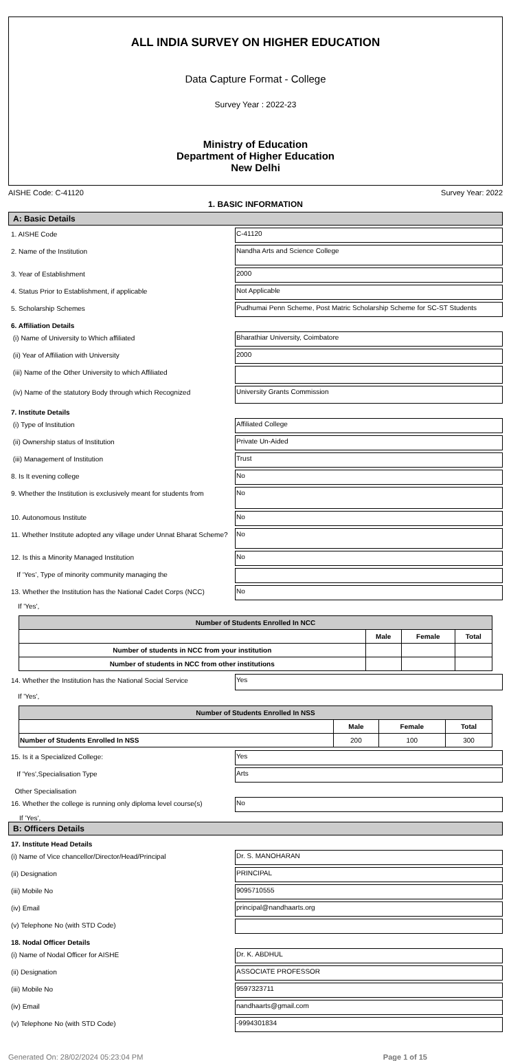ALL INDIA SURVEY ON HIGHER EDUCATION
Data Capture Format - College
Survey Year : 2022-23
Ministry of Education
Department of Higher Education
New Delhi
AISHE Code: C-41120 Survey Year: 2022
1. BASIC INFORMATION
A: Basic Details
1. AISHE Code C-41120
2. Name of the Institution Nandha Arts and Science College
3. Year of Establishment 2000
4. Status Prior to Establishment, if applicable Not Applicable
5. Scholarship Schemes Pudhumai Penn Scheme, Post Matric Scholarship Scheme for SC-ST Students
6. Affiliation Details
(i) Name of University to Which affiliated Bharathiar University, Coimbatore
(ii) Year of Affiliation with University 2000
(iii) Name of the Other University to which Affiliated
(iv) Name of the statutory Body through which Recognized
University Grants Commission
7. Institute Details
(i) Type of Institution Affiliated College
(ii) Ownership status of Institution Private Un-Aided
(iii) Management of Institution Trust
8. Is It evening college No
9. Whether the Institution is exclusively meant for students from
No
10. Autonomous Institute No
11. Whether Institute adopted any village under Unnat Bharat Scheme?
No
12. Is this a Minority Managed Institution No
If ‘Yes’, Type of minority community managing the
13. Whether the Institution has the National Cadet Corps (NCC)
No
If 'Yes',
| Number of Students Enrolled In NCC | | | |
| --- | --- | --- | --- |
| | Male | Female | Total |
| Number of students in NCC from your institution | | | |
| Number of students in NCC from other institutions | | | |
14. Whether the Institution has the National Social Service
Yes
If 'Yes',
| Number of Students Enrolled In NSS | | | |
| --- | --- | --- | --- |
| | Male | Female | Total |
| Number of Students Enrolled In NSS | 200 | 100 | 300 |
15. Is it a Specialized College: Yes
If 'Yes',Specialisation Type Arts
Other Specialisation
16. Whether the college is running only diploma level course(s)
No
If 'Yes',
B: Officers Details
17. Institute Head Details
(i) Name of Vice chancellor/Director/Head/Principal Dr. S. MANOHARAN
(ii) Designation PRINCIPAL
(iii) Mobile No 9095710555
(iv) Email principal@nandhaarts.org
(v) Telephone No (with STD Code)
18. Nodal Officer Details
(i) Name of Nodal Officer for AISHE Dr. K. ABDHUL
(ii) Designation ASSOCIATE PROFESSOR
(iii) Mobile No 9597323711
(iv) Email nandhaarts@gmail.com
(v) Telephone No (with STD Code) -9994301834
Generated On: 28/02/2024 05:23:04 PM Page 1 of 15